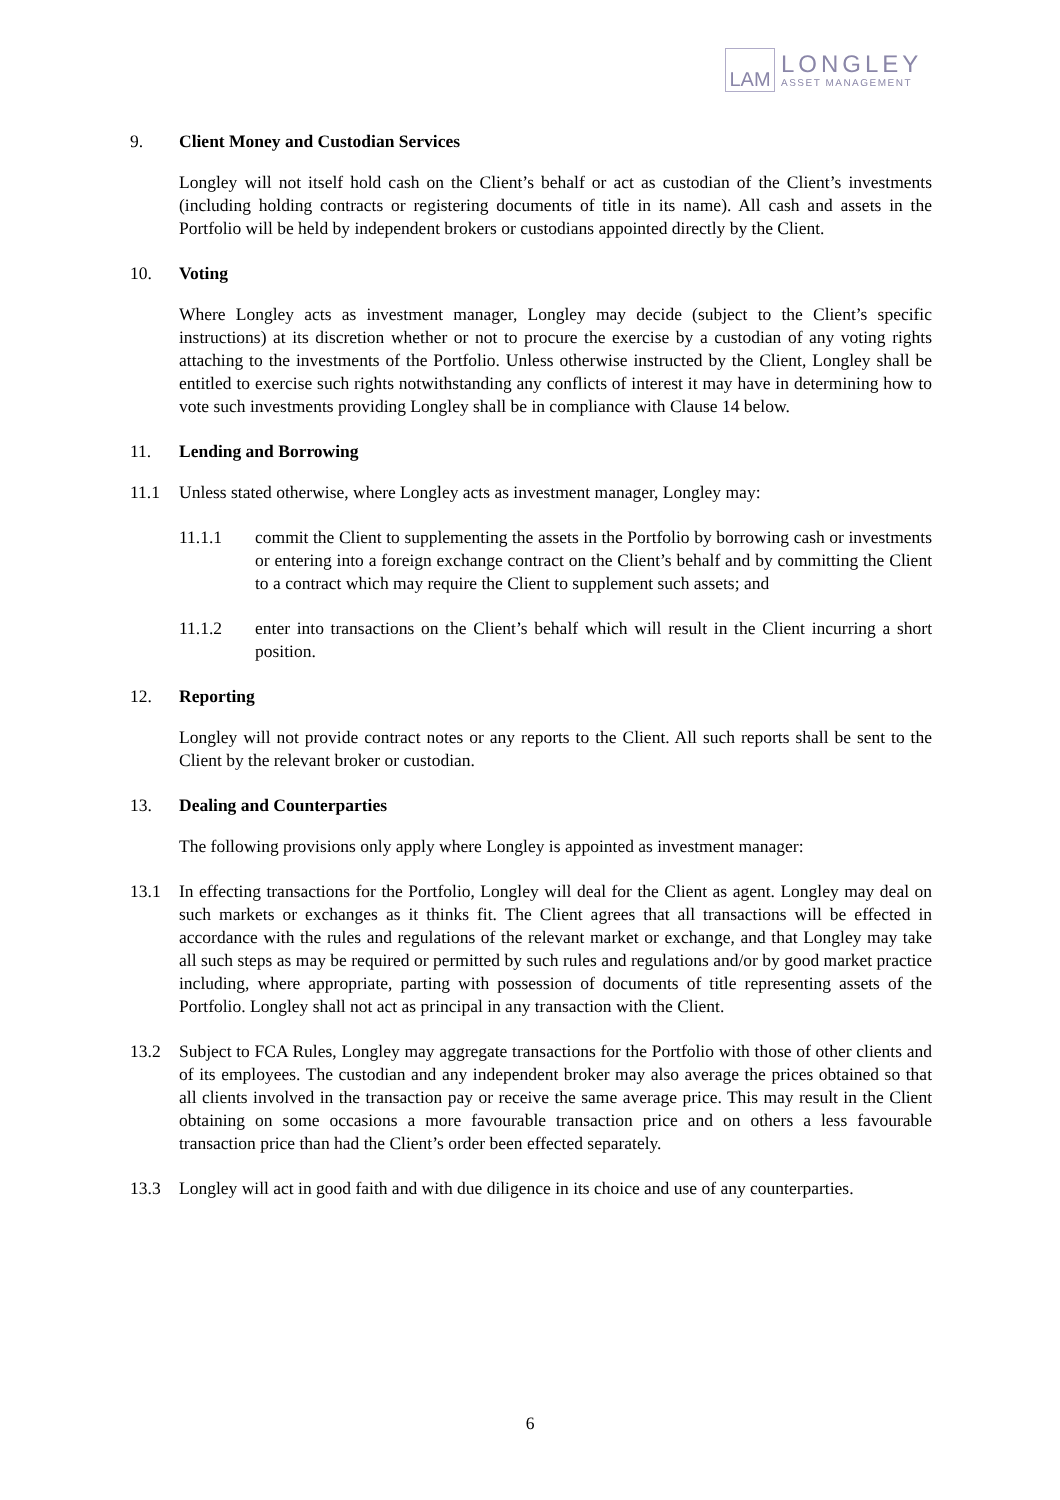LAM
LONGLEY
ASSET MANAGEMENT
9. Client Money and Custodian Services
Longley will not itself hold cash on the Client’s behalf or act as custodian of the Client’s investments (including holding contracts or registering documents of title in its name). All cash and assets in the Portfolio will be held by independent brokers or custodians appointed directly by the Client.
10. Voting
Where Longley acts as investment manager, Longley may decide (subject to the Client’s specific instructions) at its discretion whether or not to procure the exercise by a custodian of any voting rights attaching to the investments of the Portfolio. Unless otherwise instructed by the Client, Longley shall be entitled to exercise such rights notwithstanding any conflicts of interest it may have in determining how to vote such investments providing Longley shall be in compliance with Clause 14 below.
11. Lending and Borrowing
11.1 Unless stated otherwise, where Longley acts as investment manager, Longley may:
11.1.1 commit the Client to supplementing the assets in the Portfolio by borrowing cash or investments or entering into a foreign exchange contract on the Client’s behalf and by committing the Client to a contract which may require the Client to supplement such assets; and
11.1.2 enter into transactions on the Client’s behalf which will result in the Client incurring a short position.
12. Reporting
Longley will not provide contract notes or any reports to the Client. All such reports shall be sent to the Client by the relevant broker or custodian.
13. Dealing and Counterparties
The following provisions only apply where Longley is appointed as investment manager:
13.1 In effecting transactions for the Portfolio, Longley will deal for the Client as agent. Longley may deal on such markets or exchanges as it thinks fit. The Client agrees that all transactions will be effected in accordance with the rules and regulations of the relevant market or exchange, and that Longley may take all such steps as may be required or permitted by such rules and regulations and/or by good market practice including, where appropriate, parting with possession of documents of title representing assets of the Portfolio. Longley shall not act as principal in any transaction with the Client.
13.2 Subject to FCA Rules, Longley may aggregate transactions for the Portfolio with those of other clients and of its employees. The custodian and any independent broker may also average the prices obtained so that all clients involved in the transaction pay or receive the same average price. This may result in the Client obtaining on some occasions a more favourable transaction price and on others a less favourable transaction price than had the Client’s order been effected separately.
13.3 Longley will act in good faith and with due diligence in its choice and use of any counterparties.
6